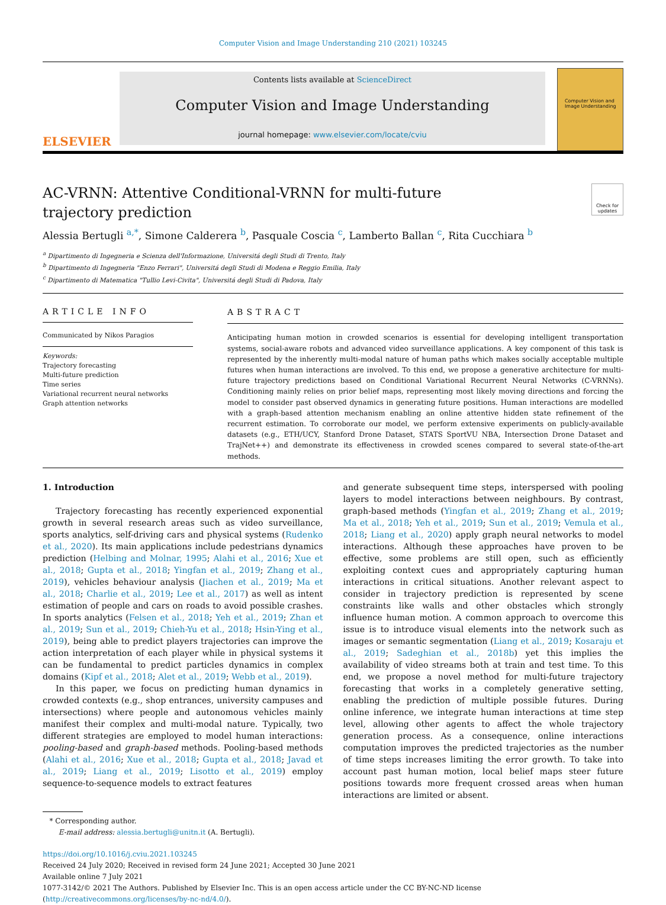Computer Vision and Image Understanding 210 (2021) 103245
ELSEVIER
Contents lists available at ScienceDirect
Computer Vision and Image Understanding
journal homepage: www.elsevier.com/locate/cviu
Computer Vision and Image Understanding
AC-VRNN: Attentive Conditional-VRNN for multi-future trajectory prediction
Check for updates
Alessia Bertugli <sup>a,*</sup>, Simone Calderera <sup>b</sup>, Pasquale Coscia <sup>c</sup>, Lamberto Ballan <sup>c</sup>, Rita Cucchiara <sup>b</sup>
<sup>a</sup> Dipartimento di Ingegneria e Scienza dell'Informazione, Universitá degli Studi di Trento, Italy
<sup>b</sup> Dipartimento di Ingegneria "Enzo Ferrari", Universitá degli Studi di Modena e Reggio Emilia, Italy
<sup>c</sup> Dipartimento di Matematica "Tullio Levi-Civita", Universitá degli Studi di Padova, Italy
ARTICLE INFO
Communicated by Nikos Paragios
Keywords:
Trajectory forecasting
Multi-future prediction
Time series
Variational recurrent neural networks
Graph attention networks
ABSTRACT
Anticipating human motion in crowded scenarios is essential for developing intelligent transportation systems, social-aware robots and advanced video surveillance applications. A key component of this task is represented by the inherently multi-modal nature of human paths which makes socially acceptable multiple futures when human interactions are involved. To this end, we propose a generative architecture for multi-future trajectory predictions based on Conditional Variational Recurrent Neural Networks (C-VRNNs). Conditioning mainly relies on prior belief maps, representing most likely moving directions and forcing the model to consider past observed dynamics in generating future positions. Human interactions are modelled with a graph-based attention mechanism enabling an online attentive hidden state refinement of the recurrent estimation. To corroborate our model, we perform extensive experiments on publicly-available datasets (e.g., ETH/UCY, Stanford Drone Dataset, STATS SportVU NBA, Intersection Drone Dataset and TrajNet++) and demonstrate its effectiveness in crowded scenes compared to several state-of-the-art methods.
1. Introduction
Trajectory forecasting has recently experienced exponential growth in several research areas such as video surveillance, sports analytics, self-driving cars and physical systems (Rudenko et al., 2020). Its main applications include pedestrians dynamics prediction (Helbing and Molnar, 1995; Alahi et al., 2016; Xue et al., 2018; Gupta et al., 2018; Yingfan et al., 2019; Zhang et al., 2019), vehicles behaviour analysis (Jiachen et al., 2019; Ma et al., 2018; Charlie et al., 2019; Lee et al., 2017) as well as intent estimation of people and cars on roads to avoid possible crashes. In sports analytics (Felsen et al., 2018; Yeh et al., 2019; Zhan et al., 2019; Sun et al., 2019; Chieh-Yu et al., 2018; Hsin-Ying et al., 2019), being able to predict players trajectories can improve the action interpretation of each player while in physical systems it can be fundamental to predict particles dynamics in complex domains (Kipf et al., 2018; Alet et al., 2019; Webb et al., 2019).
In this paper, we focus on predicting human dynamics in crowded contexts (e.g., shop entrances, university campuses and intersections) where people and autonomous vehicles mainly manifest their complex and multi-modal nature. Typically, two different strategies are employed to model human interactions: pooling-based and graph-based methods. Pooling-based methods (Alahi et al., 2016; Xue et al., 2018; Gupta et al., 2018; Javad et al., 2019; Liang et al., 2019; Lisotto et al., 2019) employ sequence-to-sequence models to extract features
and generate subsequent time steps, interspersed with pooling layers to model interactions between neighbours. By contrast, graph-based methods (Yingfan et al., 2019; Zhang et al., 2019; Ma et al., 2018; Yeh et al., 2019; Sun et al., 2019; Vemula et al., 2018; Liang et al., 2020) apply graph neural networks to model interactions. Although these approaches have proven to be effective, some problems are still open, such as efficiently exploiting context cues and appropriately capturing human interactions in critical situations. Another relevant aspect to consider in trajectory prediction is represented by scene constraints like walls and other obstacles which strongly influence human motion. A common approach to overcome this issue is to introduce visual elements into the network such as images or semantic segmentation (Liang et al., 2019; Kosaraju et al., 2019; Sadeghian et al., 2018b) yet this implies the availability of video streams both at train and test time. To this end, we propose a novel method for multi-future trajectory forecasting that works in a completely generative setting, enabling the prediction of multiple possible futures. During online inference, we integrate human interactions at time step level, allowing other agents to affect the whole trajectory generation process. As a consequence, online interactions computation improves the predicted trajectories as the number of time steps increases limiting the error growth. To take into account past human motion, local belief maps steer future positions towards more frequent crossed areas when human interactions are limited or absent.
* Corresponding author.
E-mail address: alessia.bertugli@unitn.it (A. Bertugli).
https://doi.org/10.1016/j.cviu.2021.103245
Received 24 July 2020; Received in revised form 24 June 2021; Accepted 30 June 2021
Available online 7 July 2021
1077-3142/© 2021 The Authors. Published by Elsevier Inc. This is an open access article under the CC BY-NC-ND license (http://creativecommons.org/licenses/by-nc-nd/4.0/).